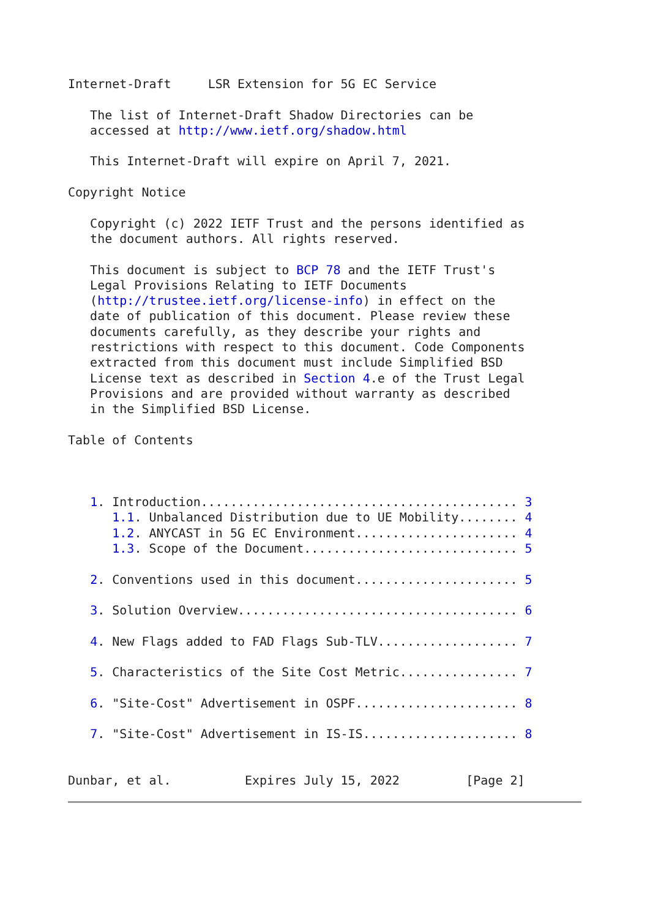Internet-Draft     LSR Extension for 5G EC Service

   The list of Internet-Draft Shadow Directories can be
   accessed at http://www.ietf.org/shadow.html

   This Internet-Draft will expire on April 7, 2021.

Copyright Notice

   Copyright (c) 2022 IETF Trust and the persons identified as
   the document authors. All rights reserved.

   This document is subject to BCP 78 and the IETF Trust's
   Legal Provisions Relating to IETF Documents
   (http://trustee.ietf.org/license-info) in effect on the
   date of publication of this document. Please review these
   documents carefully, as they describe your rights and
   restrictions with respect to this document. Code Components
   extracted from this document must include Simplified BSD
   License text as described in Section 4.e of the Trust Legal
   Provisions and are provided without warranty as described
   in the Simplified BSD License.

Table of Contents



   1. Introduction........................................... 3
      1.1. Unbalanced Distribution due to UE Mobility........ 4
      1.2. ANYCAST in 5G EC Environment...................... 4
      1.3. Scope of the Document............................. 5

   2. Conventions used in this document...................... 5

   3. Solution Overview...................................... 6

   4. New Flags added to FAD Flags Sub-TLV................... 7

   5. Characteristics of the Site Cost Metric................ 7

   6. "Site-Cost" Advertisement in OSPF...................... 8

   7. "Site-Cost" Advertisement in IS-IS..................... 8


Dunbar, et al.          Expires July 15, 2022         [Page 2]